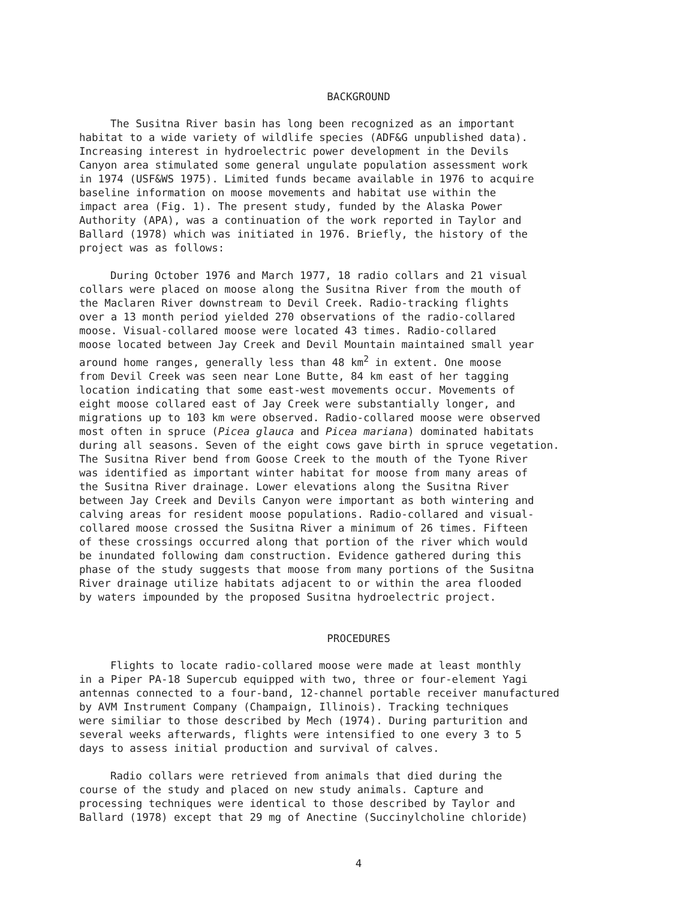BACKGROUND
The Susitna River basin has long been recognized as an important habitat to a wide variety of wildlife species (ADF&G unpublished data). Increasing interest in hydroelectric power development in the Devils Canyon area stimulated some general ungulate population assessment work in 1974 (USF&WS 1975). Limited funds became available in 1976 to acquire baseline information on moose movements and habitat use within the impact area (Fig. 1). The present study, funded by the Alaska Power Authority (APA), was a continuation of the work reported in Taylor and Ballard (1978) which was initiated in 1976. Briefly, the history of the project was as follows:
During October 1976 and March 1977, 18 radio collars and 21 visual collars were placed on moose along the Susitna River from the mouth of the Maclaren River downstream to Devil Creek. Radio-tracking flights over a 13 month period yielded 270 observations of the radio-collared moose. Visual-collared moose were located 43 times. Radio-collared moose located between Jay Creek and Devil Mountain maintained small year around home ranges, generally less than 48 km<sup>2</sup> in extent. One moose from Devil Creek was seen near Lone Butte, 84 km east of her tagging location indicating that some east-west movements occur. Movements of eight moose collared east of Jay Creek were substantially longer, and migrations up to 103 km were observed. Radio-collared moose were observed most often in spruce (Picea glauca and Picea mariana) dominated habitats during all seasons. Seven of the eight cows gave birth in spruce vegetation. The Susitna River bend from Goose Creek to the mouth of the Tyone River was identified as important winter habitat for moose from many areas of the Susitna River drainage. Lower elevations along the Susitna River between Jay Creek and Devils Canyon were important as both wintering and calving areas for resident moose populations. Radio-collared and visual- collared moose crossed the Susitna River a minimum of 26 times. Fifteen of these crossings occurred along that portion of the river which would be inundated following dam construction. Evidence gathered during this phase of the study suggests that moose from many portions of the Susitna River drainage utilize habitats adjacent to or within the area flooded by waters impounded by the proposed Susitna hydroelectric project.
PROCEDURES
Flights to locate radio-collared moose were made at least monthly in a Piper PA-18 Supercub equipped with two, three or four-element Yagi antennas connected to a four-band, 12-channel portable receiver manufactured by AVM Instrument Company (Champaign, Illinois). Tracking techniques were similiar to those described by Mech (1974). During parturition and several weeks afterwards, flights were intensified to one every 3 to 5 days to assess initial production and survival of calves.
Radio collars were retrieved from animals that died during the course of the study and placed on new study animals. Capture and processing techniques were identical to those described by Taylor and Ballard (1978) except that 29 mg of Anectine (Succinylcholine chloride)
4